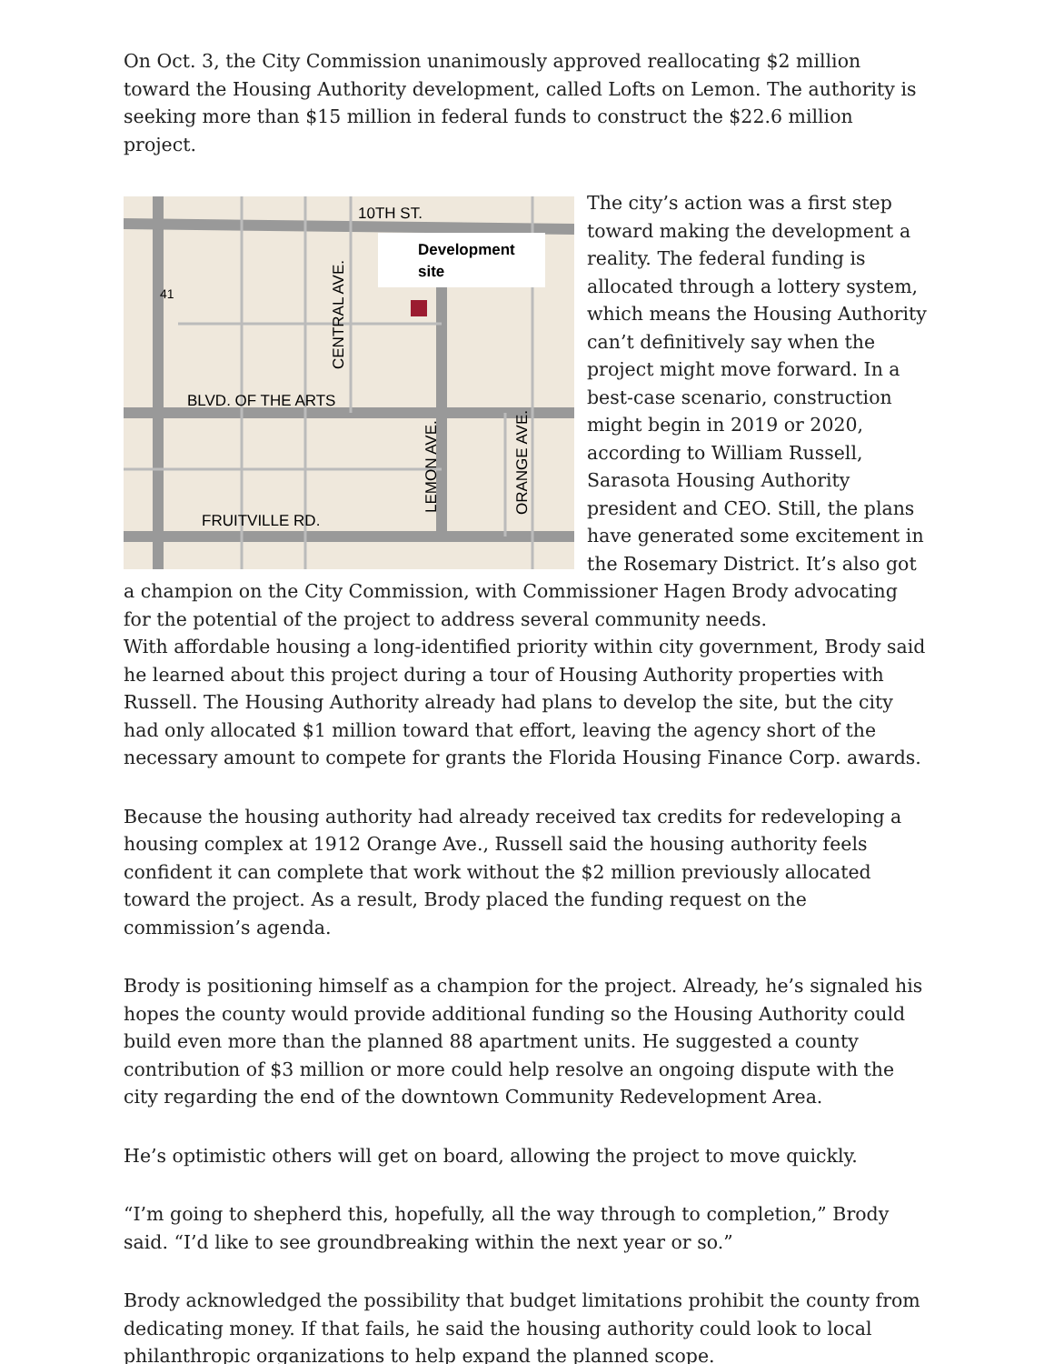On Oct. 3, the City Commission unanimously approved reallocating $2 million toward the Housing Authority development, called Lofts on Lemon. The authority is seeking more than $15 million in federal funds to construct the $22.6 million project.
10TH ST.
Development
site
41
BLVD. OF THE ARTS
FRUITVILLE RD.
CENTRAL AVE.
LEMON AVE.
ORANGE AVE.
The city’s action was a first step toward making the development a reality. The federal funding is allocated through a lottery system, which means the Housing Authority can’t definitively say when the project might move forward. In a best-case scenario, construction might begin in 2019 or 2020, according to William Russell, Sarasota Housing Authority president and CEO. Still, the plans have generated some excitement in the Rosemary District. It’s also got a champion on the City Commission, with Commissioner Hagen Brody advocating for the potential of the project to address several community needs.
With affordable housing a long-identified priority within city government, Brody said he learned about this project during a tour of Housing Authority properties with Russell. The Housing Authority already had plans to develop the site, but the city had only allocated $1 million toward that effort, leaving the agency short of the necessary amount to compete for grants the Florida Housing Finance Corp. awards.
Because the housing authority had already received tax credits for redeveloping a housing complex at 1912 Orange Ave., Russell said the housing authority feels confident it can complete that work without the $2 million previously allocated toward the project. As a result, Brody placed the funding request on the commission’s agenda.
Brody is positioning himself as a champion for the project. Already, he’s signaled his hopes the county would provide additional funding so the Housing Authority could build even more than the planned 88 apartment units. He suggested a county contribution of $3 million or more could help resolve an ongoing dispute with the city regarding the end of the downtown Community Redevelopment Area.
He’s optimistic others will get on board, allowing the project to move quickly.
“I’m going to shepherd this, hopefully, all the way through to completion,” Brody said. “I’d like to see groundbreaking within the next year or so.”
Brody acknowledged the possibility that budget limitations prohibit the county from dedicating money. If that fails, he said the housing authority could look to local philanthropic organizations to help expand the planned scope.